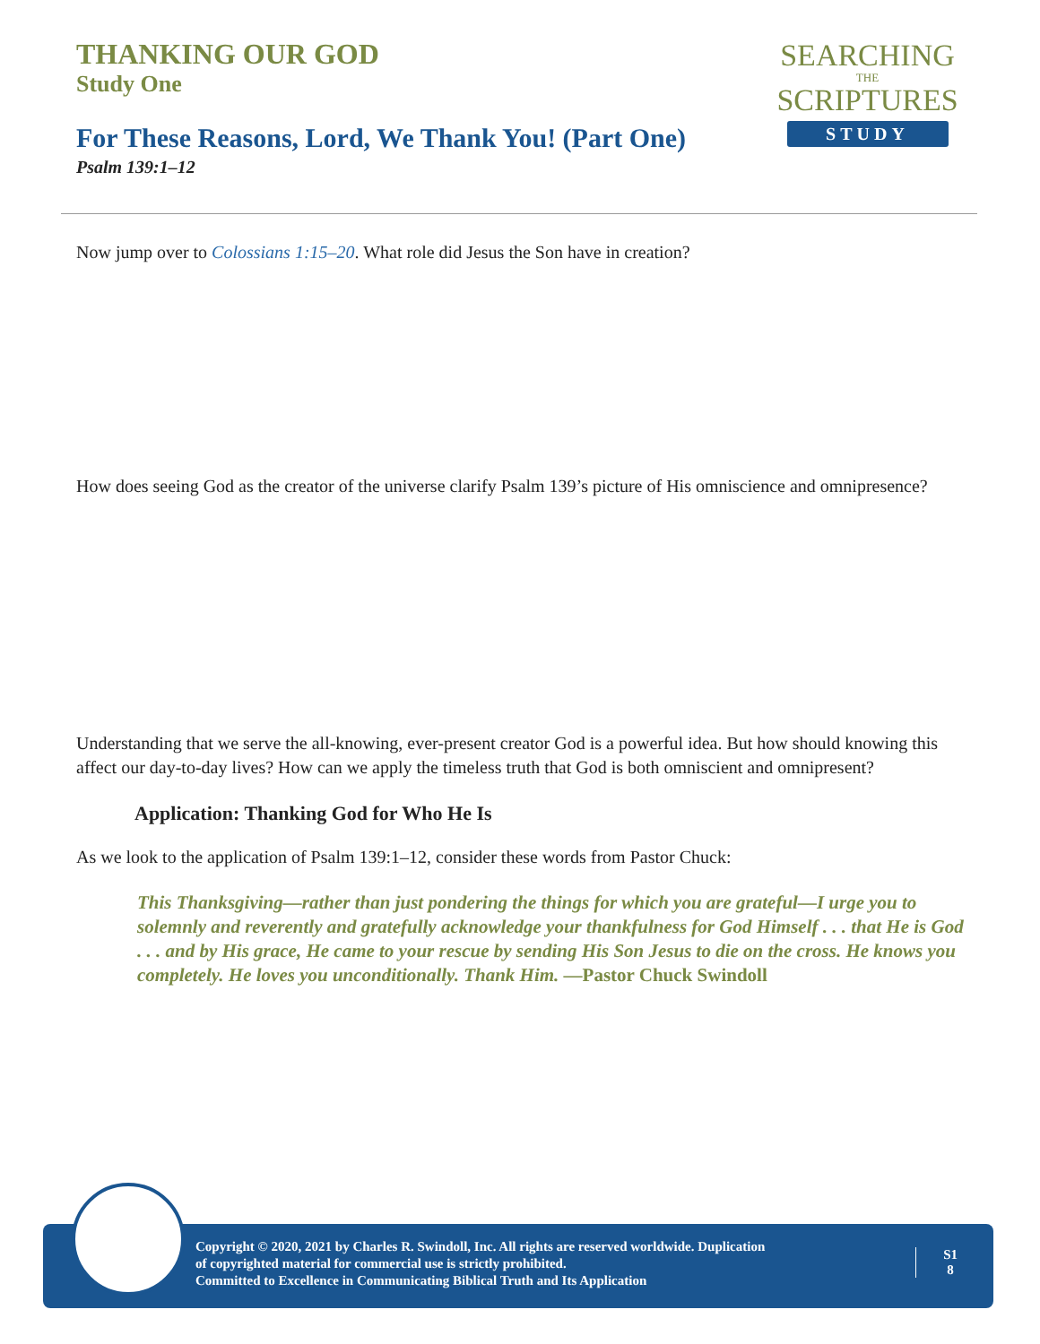THANKING OUR GOD
Study One
For These Reasons, Lord, We Thank You! (Part One)
Psalm 139:1–12
SEARCHING
THE
SCRIPTURES
STUDY
Now jump over to Colossians 1:15–20. What role did Jesus the Son have in creation?
How does seeing God as the creator of the universe clarify Psalm 139’s picture of His omniscience and omnipresence?
Understanding that we serve the all-knowing, ever-present creator God is a powerful idea. But how should knowing this affect our day-to-day lives? How can we apply the timeless truth that God is both omniscient and omnipresent?
Application: Thanking God for Who He Is
As we look to the application of Psalm 139:1–12, consider these words from Pastor Chuck:
This Thanksgiving—rather than just pondering the things for which you are grateful—I urge you to solemnly and reverently and gratefully acknowledge your thankfulness for God Himself . . . that He is God . . . and by His grace, He came to your rescue by sending His Son Jesus to die on the cross. He knows you completely. He loves you unconditionally. Thank Him. —Pastor Chuck Swindoll
Copyright © 2020, 2021 by Charles R. Swindoll, Inc. All rights are reserved worldwide. Duplication
of copyrighted material for commercial use is strictly prohibited.
Committed to Excellence in Communicating Biblical Truth and Its Application
S1
8